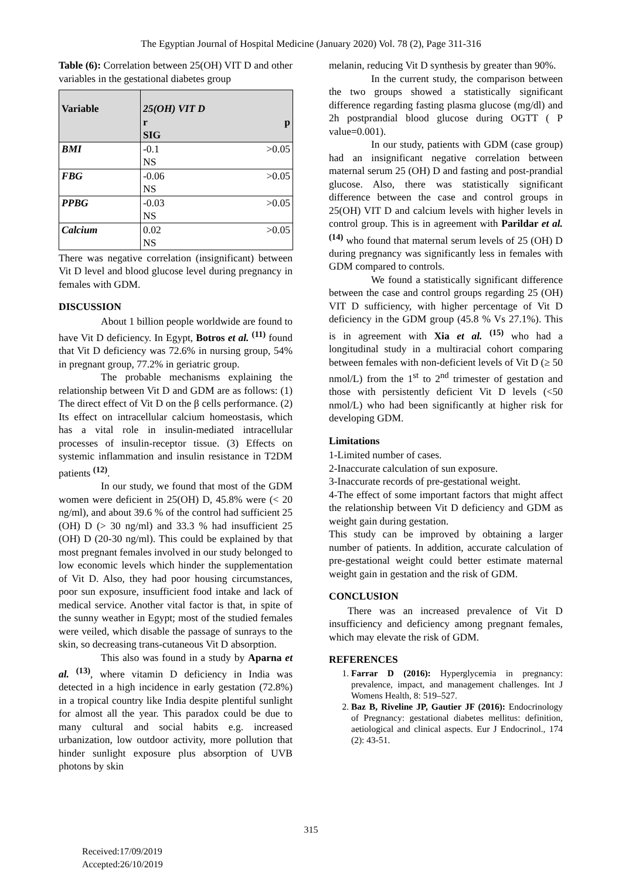The Egyptian Journal of Hospital Medicine (January 2020) Vol. 78 (2), Page 311-316
Table (6): Correlation between 25(OH) VIT D and other variables in the gestational diabetes group
| Variable | 25(OH) VIT D r p SIG |
| BMI | -0.1 >0.05 NS |
| FBG | -0.06 >0.05 NS |
| PPBG | -0.03 >0.05 NS |
| Calcium | 0.02 >0.05 NS |
There was negative correlation (insignificant) between Vit D level and blood glucose level during pregnancy in females with GDM.
DISCUSSION
About 1 billion people worldwide are found to have Vit D deficiency. In Egypt, Botros et al. <sup>(11)</sup> found that Vit D deficiency was 72.6% in nursing group, 54% in pregnant group, 77.2% in geriatric group.
The probable mechanisms explaining the relationship between Vit D and GDM are as follows: (1) The direct effect of Vit D on the β cells performance. (2) Its effect on intracellular calcium homeostasis, which has a vital role in insulin-mediated intracellular processes of insulin-receptor tissue. (3) Effects on systemic inflammation and insulin resistance in T2DM patients <sup>(12)</sup>.
In our study, we found that most of the GDM women were deficient in 25(OH) D, 45.8% were (< 20 ng/ml), and about 39.6 % of the control had sufficient 25 (OH) D (> 30 ng/ml) and 33.3 % had insufficient 25 (OH) D (20-30 ng/ml). This could be explained by that most pregnant females involved in our study belonged to low economic levels which hinder the supplementation of Vit D. Also, they had poor housing circumstances, poor sun exposure, insufficient food intake and lack of medical service. Another vital factor is that, in spite of the sunny weather in Egypt; most of the studied females were veiled, which disable the passage of sunrays to the skin, so decreasing trans-cutaneous Vit D absorption.
This also was found in a study by Aparna et al. <sup>(13)</sup>, where vitamin D deficiency in India was detected in a high incidence in early gestation (72.8%) in a tropical country like India despite plentiful sunlight for almost all the year. This paradox could be due to many cultural and social habits e.g. increased urbanization, low outdoor activity, more pollution that hinder sunlight exposure plus absorption of UVB photons by skin
melanin, reducing Vit D synthesis by greater than 90%.
In the current study, the comparison between the two groups showed a statistically significant difference regarding fasting plasma glucose (mg/dl) and 2h postprandial blood glucose during OGTT ( P value=0.001).
In our study, patients with GDM (case group) had an insignificant negative correlation between maternal serum 25 (OH) D and fasting and post-prandial glucose. Also, there was statistically significant difference between the case and control groups in 25(OH) VIT D and calcium levels with higher levels in control group. This is in agreement with Parildar et al. <sup>(14)</sup> who found that maternal serum levels of 25 (OH) D during pregnancy was significantly less in females with GDM compared to controls.
We found a statistically significant difference between the case and control groups regarding 25 (OH) VIT D sufficiency, with higher percentage of Vit D deficiency in the GDM group (45.8 % Vs 27.1%). This is in agreement with Xia et al. <sup>(15)</sup> who had a longitudinal study in a multiracial cohort comparing between females with non-deficient levels of Vit D (≥ 50 nmol/L) from the 1<sup>st</sup> to 2<sup>nd</sup> trimester of gestation and those with persistently deficient Vit D levels (<50 nmol/L) who had been significantly at higher risk for developing GDM.
Limitations
1-Limited number of cases.
2-Inaccurate calculation of sun exposure.
3-Inaccurate records of pre-gestational weight.
4-The effect of some important factors that might affect the relationship between Vit D deficiency and GDM as weight gain during gestation.
This study can be improved by obtaining a larger number of patients. In addition, accurate calculation of pre-gestational weight could better estimate maternal weight gain in gestation and the risk of GDM.
CONCLUSION
There was an increased prevalence of Vit D insufficiency and deficiency among pregnant females, which may elevate the risk of GDM.
REFERENCES
1. Farrar D (2016): Hyperglycemia in pregnancy: prevalence, impact, and management challenges. Int J Womens Health, 8: 519–527.
2. Baz B, Riveline JP, Gautier JF (2016): Endocrinology of Pregnancy: gestational diabetes mellitus: definition, aetiological and clinical aspects. Eur J Endocrinol., 174 (2): 43-51.
315
Received:17/09/2019
Accepted:26/10/2019